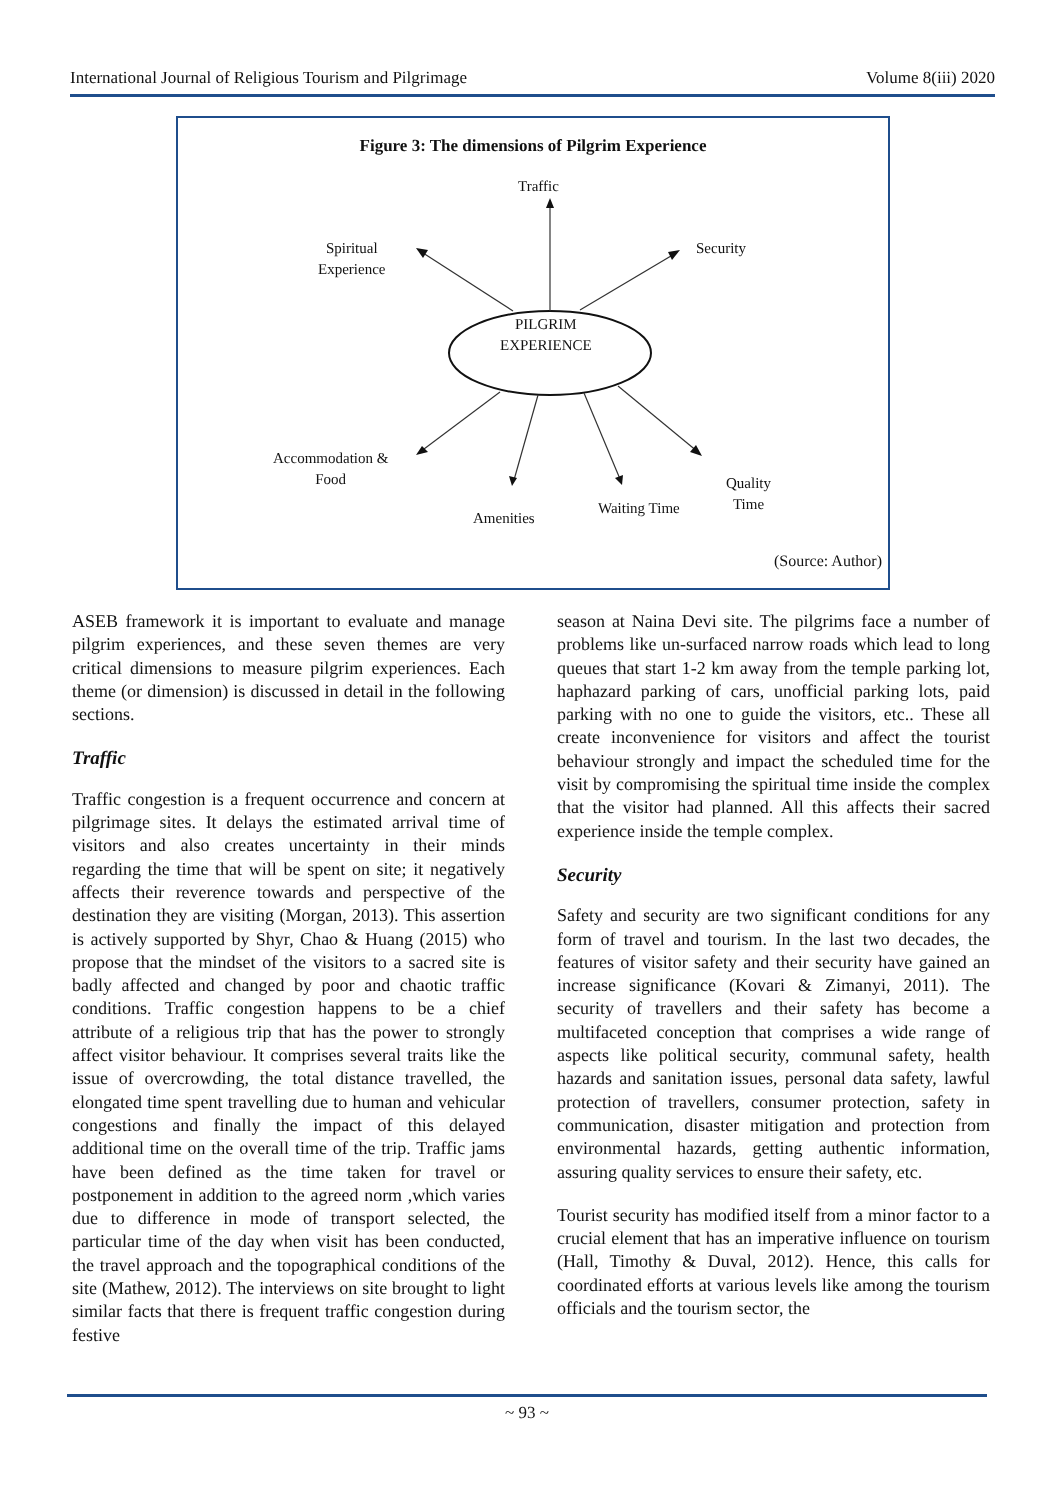International Journal of Religious Tourism and Pilgrimage Volume 8(iii) 2020
Figure 3: The dimensions of Pilgrim Experience
Traffic
Spiritual
Experience
Security
PILGRIM
EXPERIENCE
Accommodation &
Food
Amenities
Waiting Time
Quality
Time
(Source: Author)
ASEB framework it is important to evaluate and manage pilgrim experiences, and these seven themes are very critical dimensions to measure pilgrim experiences. Each theme (or dimension) is discussed in detail in the following sections.
Traffic
Traffic congestion is a frequent occurrence and concern at pilgrimage sites. It delays the estimated arrival time of visitors and also creates uncertainty in their minds regarding the time that will be spent on site; it negatively affects their reverence towards and perspective of the destination they are visiting (Morgan, 2013). This assertion is actively supported by Shyr, Chao & Huang (2015) who propose that the mindset of the visitors to a sacred site is badly affected and changed by poor and chaotic traffic conditions. Traffic congestion happens to be a chief attribute of a religious trip that has the power to strongly affect visitor behaviour. It comprises several traits like the issue of overcrowding, the total distance travelled, the elongated time spent travelling due to human and vehicular congestions and finally the impact of this delayed additional time on the overall time of the trip. Traffic jams have been defined as the time taken for travel or postponement in addition to the agreed norm ,which varies due to difference in mode of transport selected, the particular time of the day when visit has been conducted, the travel approach and the topographical conditions of the site (Mathew, 2012). The interviews on site brought to light similar facts that there is frequent traffic congestion during festive
season at Naina Devi site. The pilgrims face a number of problems like un-surfaced narrow roads which lead to long queues that start 1-2 km away from the temple parking lot, haphazard parking of cars, unofficial parking lots, paid parking with no one to guide the visitors, etc.. These all create inconvenience for visitors and affect the tourist behaviour strongly and impact the scheduled time for the visit by compromising the spiritual time inside the complex that the visitor had planned. All this affects their sacred experience inside the temple complex.
Security
Safety and security are two significant conditions for any form of travel and tourism. In the last two decades, the features of visitor safety and their security have gained an increase significance (Kovari & Zimanyi, 2011). The security of travellers and their safety has become a multifaceted conception that comprises a wide range of aspects like political security, communal safety, health hazards and sanitation issues, personal data safety, lawful protection of travellers, consumer protection, safety in communication, disaster mitigation and protection from environmental hazards, getting authentic information, assuring quality services to ensure their safety, etc.
Tourist security has modified itself from a minor factor to a crucial element that has an imperative influence on tourism (Hall, Timothy & Duval, 2012). Hence, this calls for coordinated efforts at various levels like among the tourism officials and the tourism sector, the
~ 93 ~